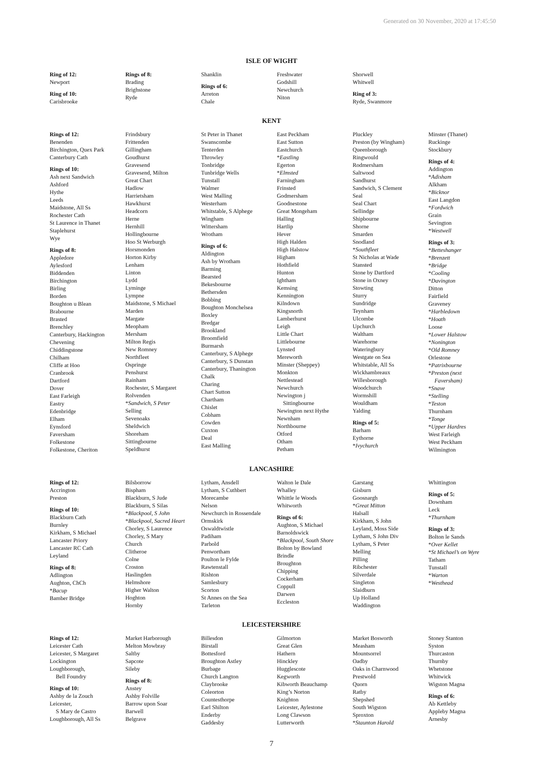Generated on 30 November, 2020 at 17:45:50
ISLE OF WIGHT
Ring of 12:
Newport
Ring of 10:
Carisbrooke
Rings of 8:
Brading
Brighstone
Ryde
Shanklin
Rings of 6:
Arreton
Chale
Freshwater
Godshill
Newchurch
Niton
Shorwell
Whitwell
Ring of 3:
Ryde, Swanmore
KENT
Rings of 12:
Benenden
Birchington, Quex Park
Canterbury Cath
Rings of 10:
Ash next Sandwich
Ashford
Hythe
Leeds
Maidstone, All Ss
Rochester Cath
St Laurence in Thanet
Staplehurst
Wye
Rings of 8:
Appledore
Aylesford
Biddenden
Birchington
Birling
Borden
Boughton u Blean
Brabourne
Brasted
Brenchley
Canterbury, Hackington
Chevening
Chiddingstone
Chilham
Cliffe at Hoo
Cranbrook
Dartford
Dover
East Farleigh
Eastry
Edenbridge
Elham
Eynsford
Faversham
Folkestone
Folkestone, Cheriton
Frindsbury
Frittenden
Gillingham
Goudhurst
Gravesend
Gravesend, Milton
Great Chart
Hadlow
Harrietsham
Hawkhurst
Headcorn
Herne
Hernhill
Hollingbourne
Hoo St Werburgh
Horsmonden
Horton Kirby
Lenham
Linton
Lydd
Lyminge
Lympne
Maidstone, S Michael
Marden
Margate
Meopham
Mersham
Milton Regis
New Romney
Northfleet
Ospringe
Penshurst
Rainham
Rochester, S Margaret
Rolvenden
*Sandwich, S Peter
Selling
Sevenoaks
Sheldwich
Shoreham
Sittingbourne
Speldhurst
St Peter in Thanet
Swanscombe
Tenterden
Throwley
Tonbridge
Tunbridge Wells
Tunstall
Walmer
West Malling
Westerham
Whitstable, S Alphege
Wingham
Wittersham
Wrotham
Rings of 6:
Aldington
Ash by Wrotham
Barming
Bearsted
Bekesbourne
Bethersden
Bobbing
Boughton Monchelsea
Boxley
Bredgar
Brookland
Broomfield
Burmarsh
Canterbury, S Alphege
Canterbury, S Dunstan
Canterbury, Thanington
Chalk
Charing
Chart Sutton
Chartham
Chislet
Cobham
Cowden
Cuxton
Deal
East Malling
East Peckham
East Sutton
Eastchurch
*Eastling
Egerton
*Elmsted
Farningham
Frinsted
Godmersham
Goodnestone
Great Mongeham
Halling
Hartlip
Hever
High Halden
High Halstow
Higham
Hothfield
Hunton
Ightham
Kemsing
Kennington
Kilndown
Kingsnorth
Lamberhurst
Leigh
Little Chart
Littlebourne
Lynsted
Mereworth
Minster (Sheppey)
Monkton
Nettlestead
Newchurch
Newington j
Sittingbourne
Newington next Hythe
Newnham
Northbourne
Otford
Otham
Petham
Pluckley
Preston (by Wingham)
Queenborough
Ringwould
Rodmersham
Saltwood
Sandhurst
Sandwich, S Clement
Seal
Seal Chart
Sellindge
Shipbourne
Shorne
Smarden
Snodland
*Southfleet
St Nicholas at Wade
Stansted
Stone by Dartford
Stone in Oxney
Stowting
Sturry
Sundridge
Teynham
Ulcombe
Upchurch
Waltham
Warehorne
Wateringbury
Westgate on Sea
Whitstable, All Ss
Wickhambreaux
Willesborough
Woodchurch
Wormshill
Wouldham
Yalding
Rings of 5:
Barham
Eythorne
*Ivychurch
Minster (Thanet)
Ruckinge
Stockbury
Rings of 4:
Addington
*Adisham
Alkham
*Bicknor
East Langdon
*Fordwich
Grain
Sevington
*Westwell
Rings of 3:
*Betteshanger
*Brenzett
*Bridge
*Cooling
*Davington
Ditton
Fairfield
Graveney
*Harbledown
*Hoath
Loose
*Lower Halstow
*Nonington
*Old Romney
Orlestone
*Patrixbourne
*Preston (next
Faversham)
*Snave
*Stelling
*Teston
Thurnham
*Tonge
*Upper Hardres
West Farleigh
West Peckham
Wilmington
LANCASHIRE
Rings of 12:
Accrington
Preston
Rings of 10:
Blackburn Cath
Burnley
Kirkham, S Michael
Lancaster Priory
Lancaster RC Cath
Leyland
Rings of 8:
Adlington
Aughton, ChCh
*Bacup
Bamber Bridge
Bilsborrow
Bispham
Blackburn, S Jude
Blackburn, S Silas
*Blackpool, S John
*Blackpool, Sacred Heart
Chorley, S Laurence
Chorley, S Mary
Church
Clitheroe
Colne
Croston
Haslingden
Helmshore
Higher Walton
Hoghton
Hornby
Lytham, Ansdell
Lytham, S Cuthbert
Morecambe
Nelson
Newchurch in Rossendale
Ormskirk
Oswaldtwistle
Padiham
Parbold
Penwortham
Poulton le Fylde
Rawtenstall
Rishton
Samlesbury
Scorton
St Annes on the Sea
Tarleton
Walton le Dale
Whalley
Whittle le Woods
Whitworth
Rings of 6:
Aughton, S Michael
Barnoldswick
*Blackpool, South Shore
Bolton by Bowland
Brindle
Broughton
Chipping
Cockerham
Coppull
Darwen
Eccleston
Garstang
Gisburn
Goosnargh
*Great Mitton
Halsall
Kirkham, S John
Leyland, Moss Side
Lytham, S John Div
Lytham, S Peter
Melling
Pilling
Ribchester
Silverdale
Singleton
Slaidburn
Up Holland
Waddington
Whittington
Rings of 5:
Downham
Leck
*Thurnham
Rings of 3:
Bolton le Sands
*Over Kellet
*St Michael’s on Wyre
Tatham
Tunstall
*Warton
*Westhead
LEICESTERSHIRE
Rings of 12:
Leicester Cath
Leicester, S Margaret
Lockington
Loughborough,
Bell Foundry
Rings of 10:
Ashby de la Zouch
Leicester,
S Mary de Castro
Loughborough, All Ss
Market Harborough
Melton Mowbray
Saltby
Sapcote
Sileby
Rings of 8:
Anstey
Ashby Folville
Barrow upon Soar
Barwell
Belgrave
Billesdon
Birstall
Bottesford
Broughton Astley
Burbage
Church Langton
Claybrooke
Coleorton
Countesthorpe
Earl Shilton
Enderby
Gaddesby
Gilmorton
Great Glen
Hathern
Hinckley
Hugglescote
Kegworth
Kibworth Beauchamp
King’s Norton
Knighton
Leicester, Aylestone
Long Clawson
Lutterworth
Market Bosworth
Measham
Mountsorrel
Oadby
Oaks in Charnwood
Prestwold
Quorn
Ratby
Shepshed
South Wigston
Sproxton
*Staunton Harold
Stoney Stanton
Syston
Thurcaston
Thurnby
Whetstone
Whitwick
Wigston Magna
Rings of 6:
Ab Kettleby
Appleby Magna
Arnesby
7